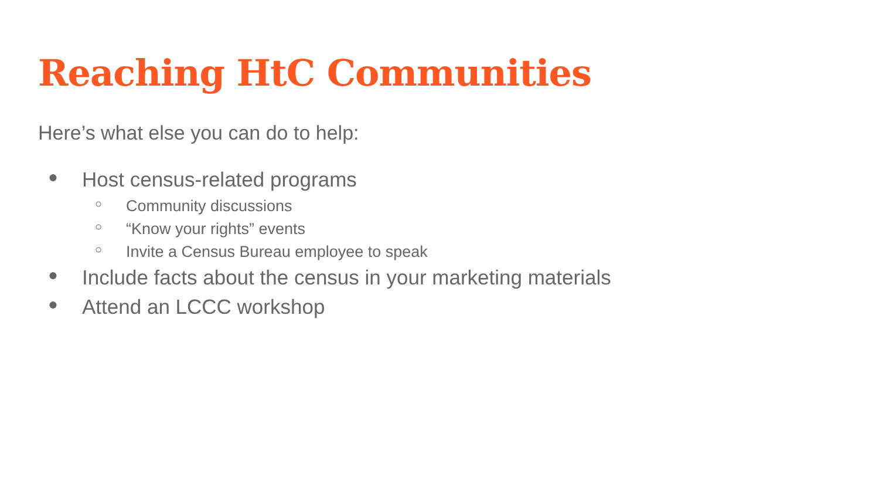Reaching HtC Communities
Here’s what else you can do to help:
● Host census-related programs
○ Community discussions
○ “Know your rights” events
○ Invite a Census Bureau employee to speak
● Include facts about the census in your marketing materials
● Attend an LCCC workshop